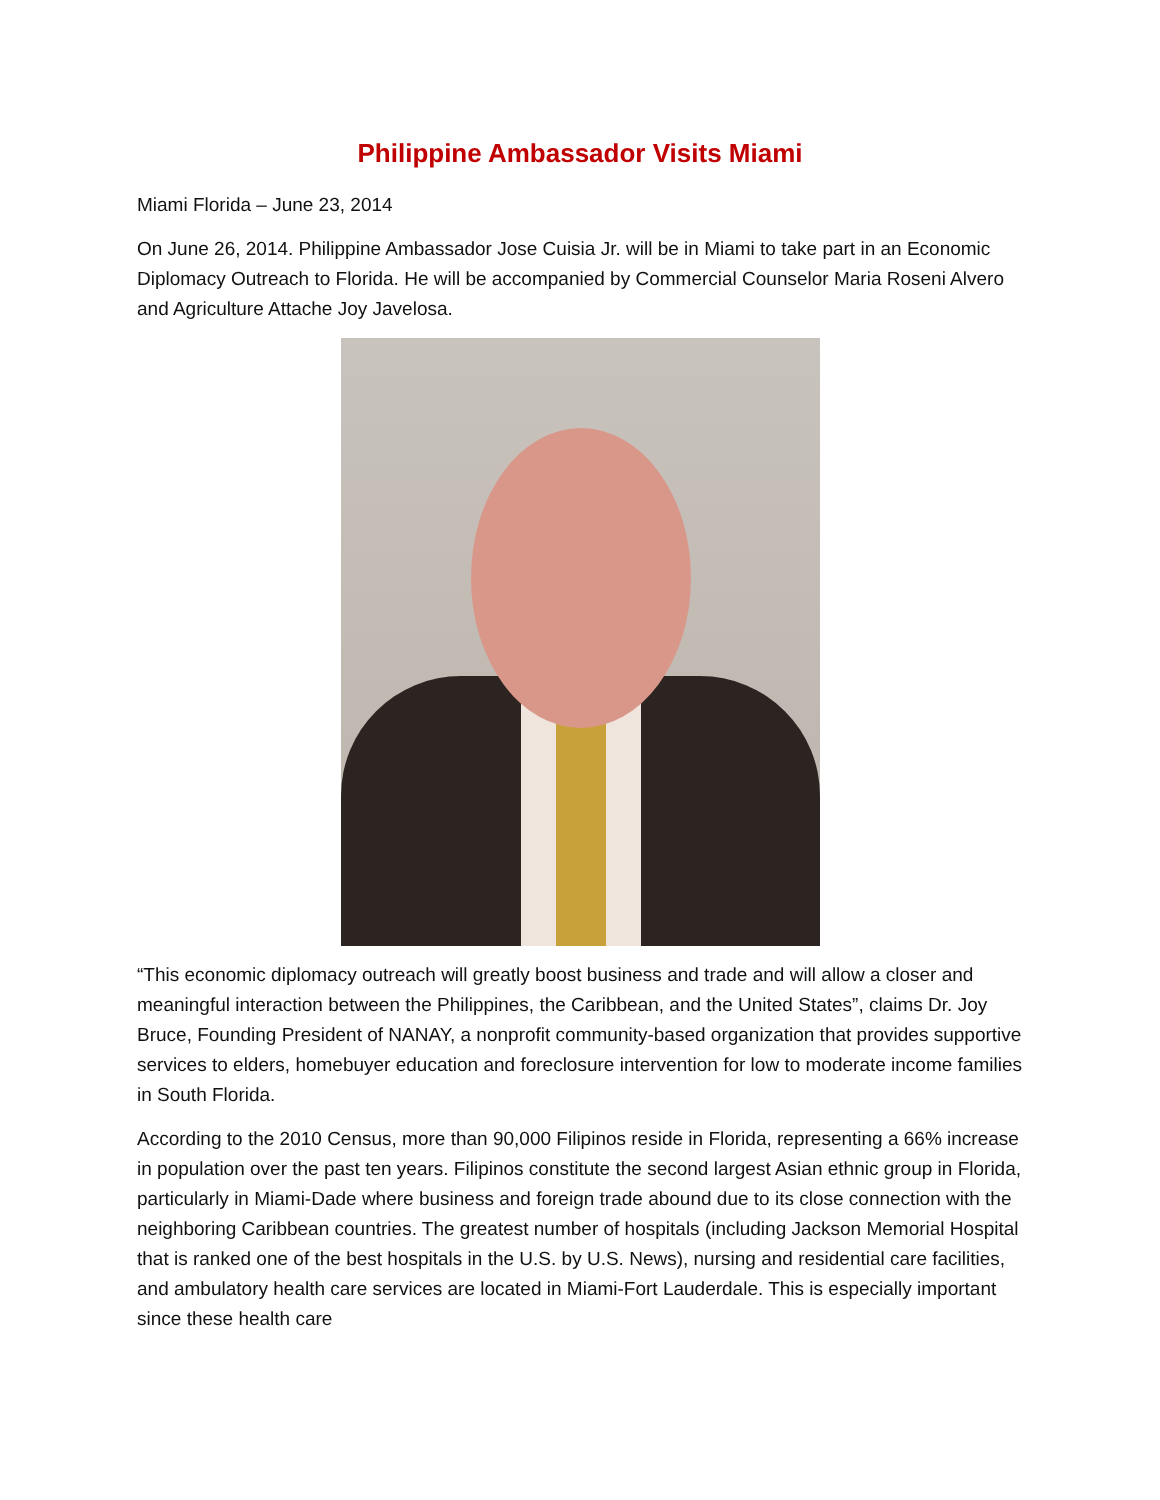Philippine Ambassador Visits Miami
Miami Florida – June 23, 2014
On June 26, 2014. Philippine Ambassador Jose Cuisia Jr. will be in Miami to take part in an Economic Diplomacy Outreach to Florida. He will be accompanied by Commercial Counselor Maria Roseni Alvero and Agriculture Attache Joy Javelosa.
“This economic diplomacy outreach will greatly boost business and trade and will allow a closer and meaningful interaction between the Philippines, the Caribbean, and the United States”, claims Dr. Joy Bruce, Founding President of NANAY, a nonprofit community-based organization that provides supportive services to elders, homebuyer education and foreclosure intervention for low to moderate income families in South Florida.
According to the 2010 Census, more than 90,000 Filipinos reside in Florida, representing a 66% increase in population over the past ten years. Filipinos constitute the second largest Asian ethnic group in Florida, particularly in Miami-Dade where business and foreign trade abound due to its close connection with the neighboring Caribbean countries. The greatest number of hospitals (including Jackson Memorial Hospital that is ranked one of the best hospitals in the U.S. by U.S. News), nursing and residential care facilities, and ambulatory health care services are located in Miami-Fort Lauderdale. This is especially important since these health care